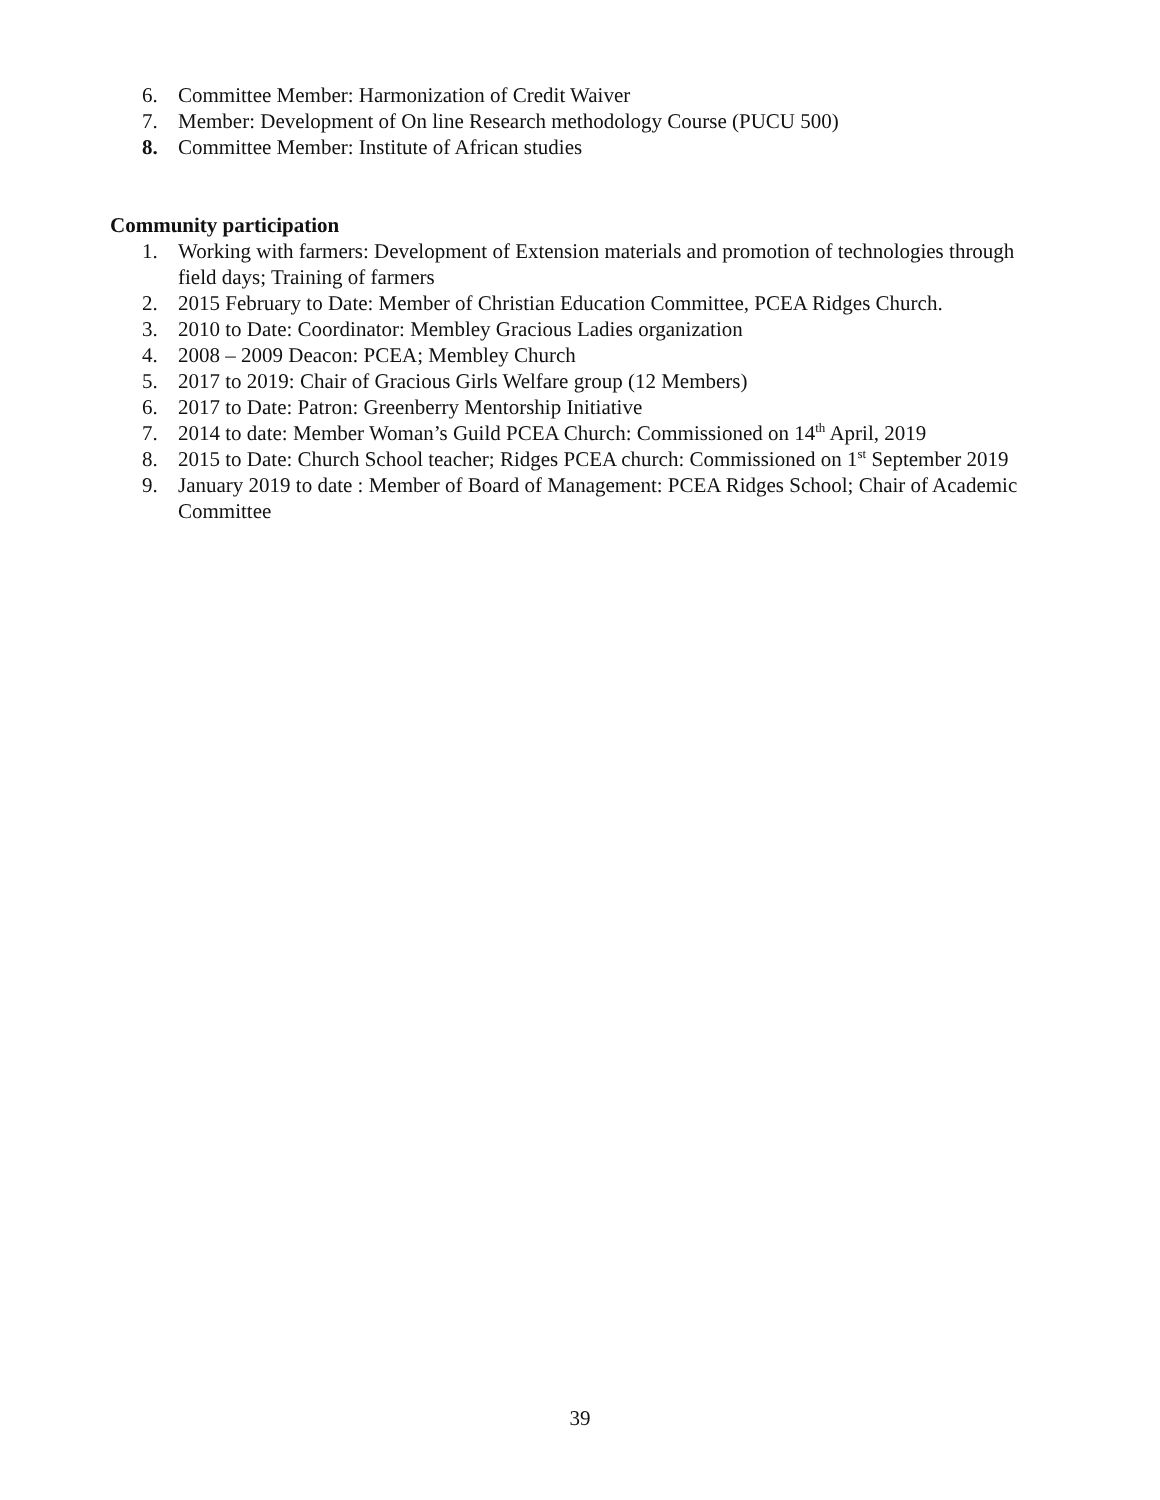6. Committee Member: Harmonization of Credit Waiver
7. Member: Development of On line Research methodology Course (PUCU 500)
8. Committee Member: Institute of African studies
Community participation
1. Working with farmers: Development of Extension materials and promotion of technologies through field days; Training of farmers
2. 2015 February to Date: Member of Christian Education Committee, PCEA Ridges Church.
3. 2010 to Date: Coordinator: Membley Gracious Ladies organization
4. 2008 – 2009 Deacon: PCEA; Membley Church
5. 2017 to 2019: Chair of Gracious Girls Welfare group (12 Members)
6. 2017 to Date: Patron: Greenberry Mentorship Initiative
7. 2014 to date: Member Woman’s Guild PCEA Church: Commissioned on 14<sup>th</sup> April, 2019
8. 2015 to Date: Church School teacher; Ridges PCEA church: Commissioned on 1<sup>st</sup> September 2019
9. January 2019 to date : Member of Board of Management: PCEA Ridges School; Chair of Academic Committee
39